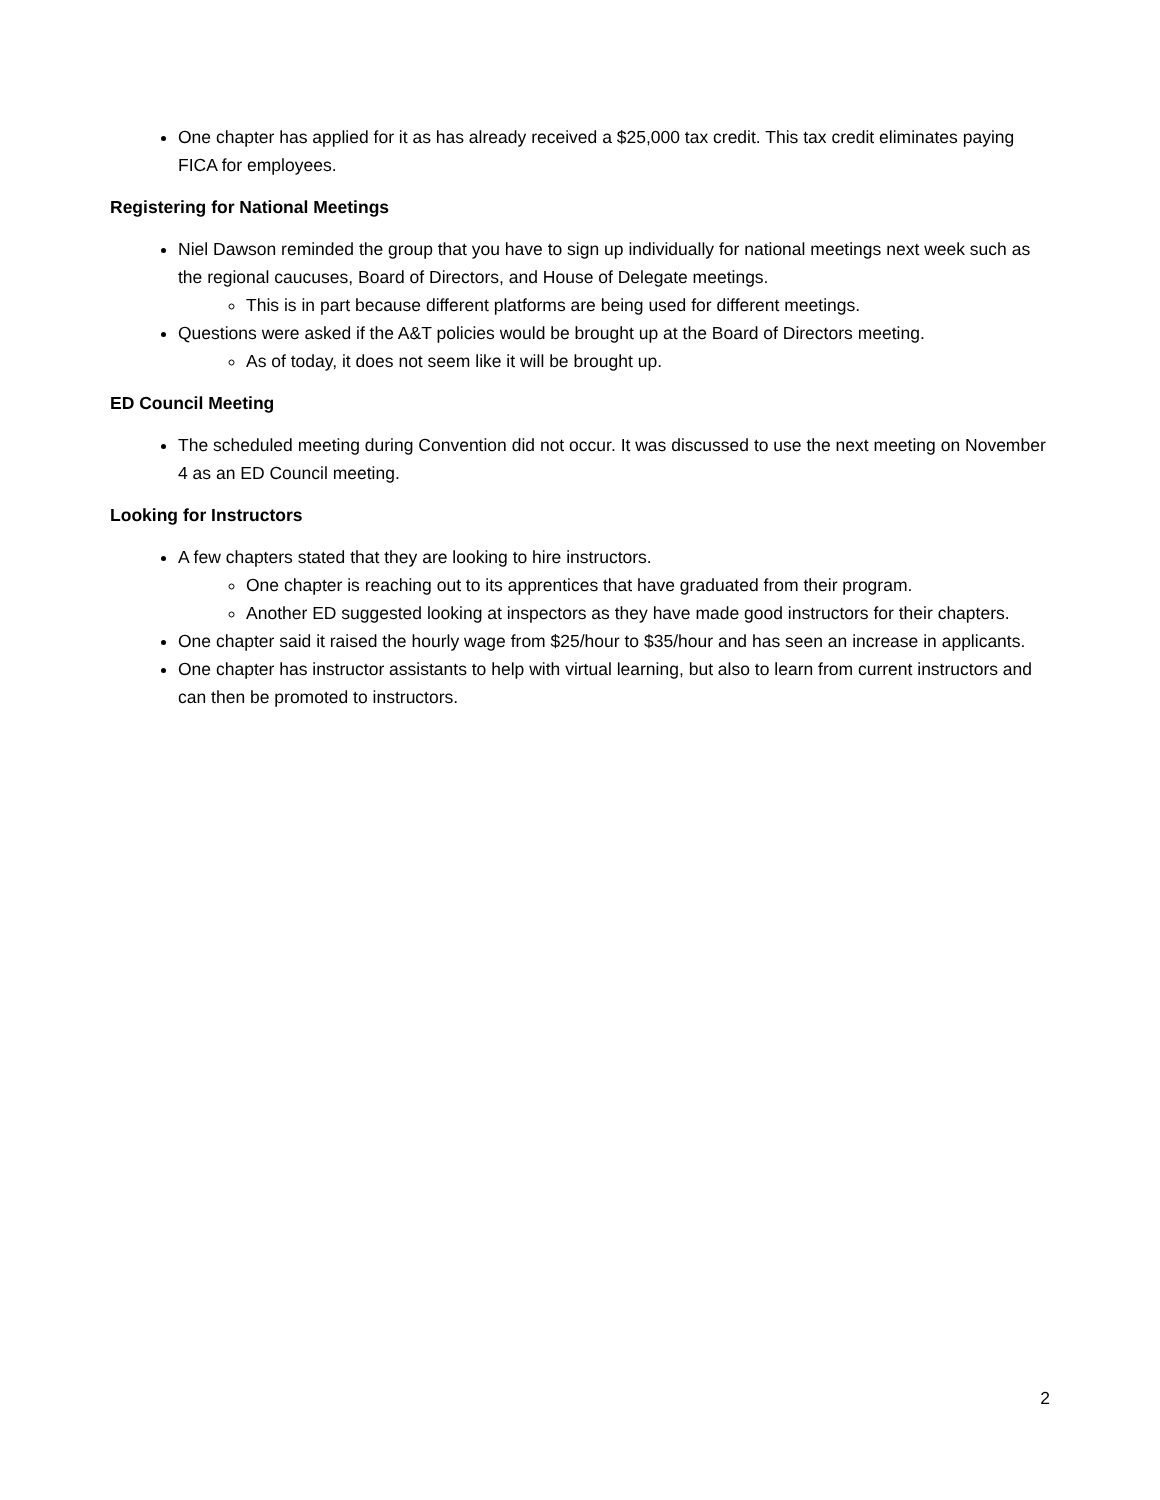One chapter has applied for it as has already received a $25,000 tax credit. This tax credit eliminates paying FICA for employees.
Registering for National Meetings
Niel Dawson reminded the group that you have to sign up individually for national meetings next week such as the regional caucuses, Board of Directors, and House of Delegate meetings.
This is in part because different platforms are being used for different meetings.
Questions were asked if the A&T policies would be brought up at the Board of Directors meeting.
As of today, it does not seem like it will be brought up.
ED Council Meeting
The scheduled meeting during Convention did not occur. It was discussed to use the next meeting on November 4 as an ED Council meeting.
Looking for Instructors
A few chapters stated that they are looking to hire instructors.
One chapter is reaching out to its apprentices that have graduated from their program.
Another ED suggested looking at inspectors as they have made good instructors for their chapters.
One chapter said it raised the hourly wage from $25/hour to $35/hour and has seen an increase in applicants.
One chapter has instructor assistants to help with virtual learning, but also to learn from current instructors and can then be promoted to instructors.
2